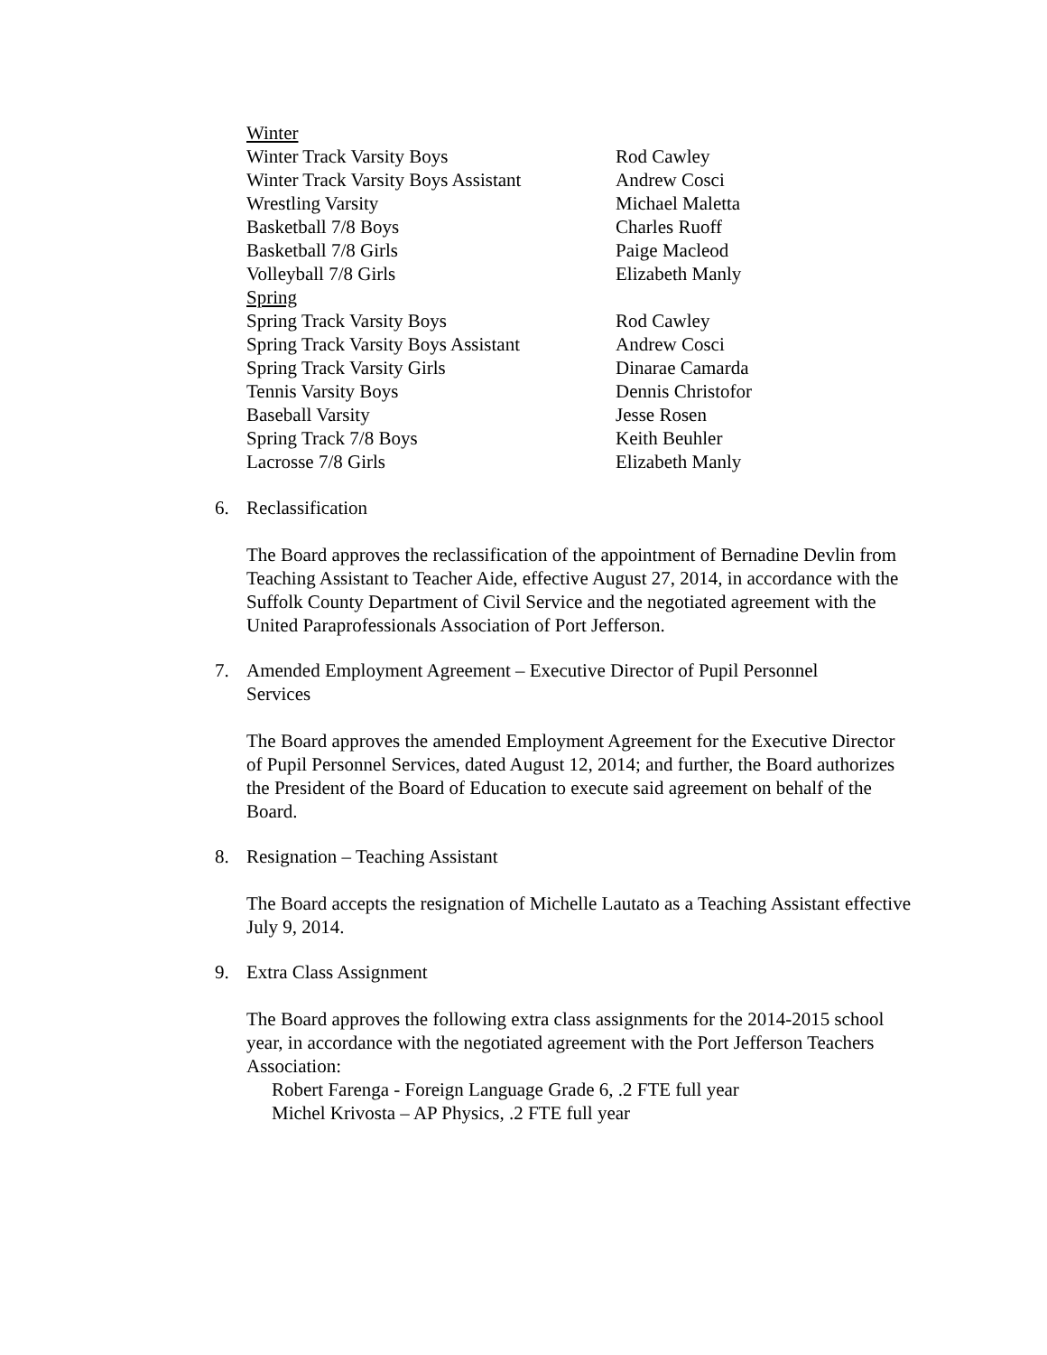| Winter | |
| Winter Track Varsity Boys | Rod Cawley |
| Winter Track Varsity Boys Assistant | Andrew Cosci |
| Wrestling Varsity | Michael Maletta |
| Basketball 7/8 Boys | Charles Ruoff |
| Basketball 7/8 Girls | Paige Macleod |
| Volleyball 7/8 Girls | Elizabeth Manly |
| Spring | |
| Spring Track Varsity Boys | Rod Cawley |
| Spring Track Varsity Boys Assistant | Andrew Cosci |
| Spring Track Varsity Girls | Dinarae Camarda |
| Tennis Varsity Boys | Dennis Christofor |
| Baseball Varsity | Jesse Rosen |
| Spring Track 7/8 Boys | Keith Beuhler |
| Lacrosse 7/8 Girls | Elizabeth Manly |
6. Reclassification
The Board approves the reclassification of the appointment of Bernadine Devlin from Teaching Assistant to Teacher Aide, effective August 27, 2014, in accordance with the Suffolk County Department of Civil Service and the negotiated agreement with the United Paraprofessionals Association of Port Jefferson.
7. Amended Employment Agreement – Executive Director of Pupil Personnel
Services
The Board approves the amended Employment Agreement for the Executive Director of Pupil Personnel Services, dated August 12, 2014; and further, the Board authorizes the President of the Board of Education to execute said agreement on behalf of the Board.
8. Resignation – Teaching Assistant
The Board accepts the resignation of Michelle Lautato as a Teaching Assistant effective July 9, 2014.
9. Extra Class Assignment
The Board approves the following extra class assignments for the 2014-2015 school year, in accordance with the negotiated agreement with the Port Jefferson Teachers Association:
Robert Farenga - Foreign Language Grade 6, .2 FTE full year
Michel Krivosta – AP Physics, .2 FTE full year